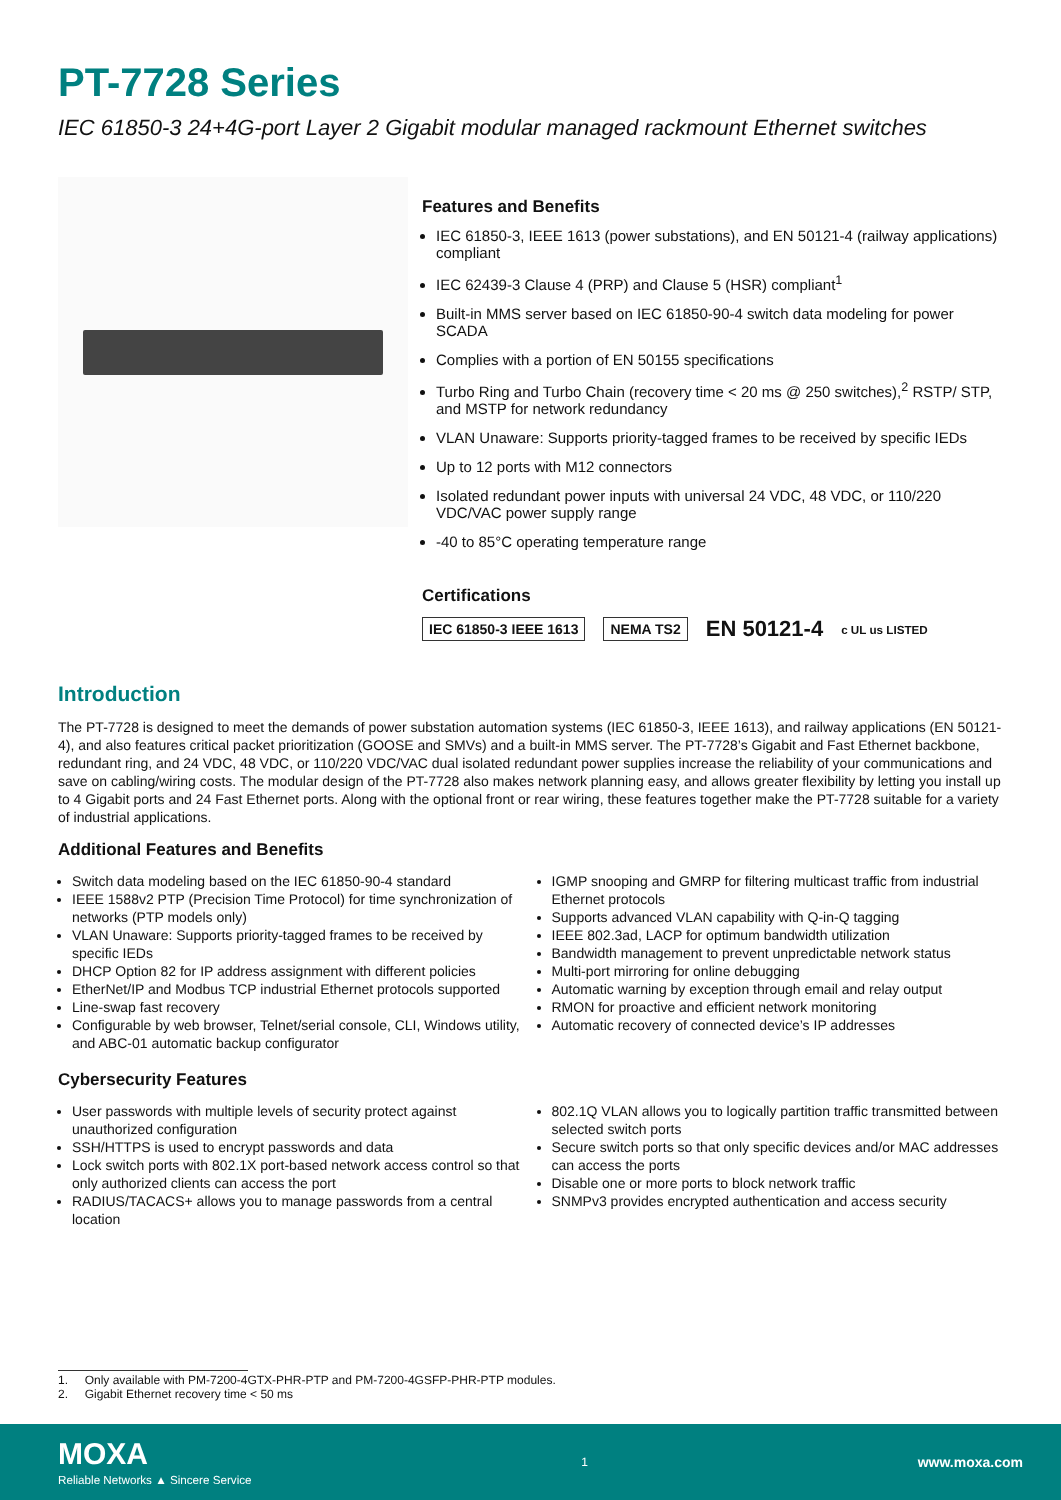PT-7728 Series
IEC 61850-3 24+4G-port Layer 2 Gigabit modular managed rackmount Ethernet switches
Features and Benefits
IEC 61850-3, IEEE 1613 (power substations), and EN 50121-4 (railway applications) compliant
IEC 62439-3 Clause 4 (PRP) and Clause 5 (HSR) compliant<sup>1</sup>
Built-in MMS server based on IEC 61850-90-4 switch data modeling for power SCADA
Complies with a portion of EN 50155 specifications
Turbo Ring and Turbo Chain (recovery time < 20 ms @ 250 switches),<sup>2</sup> RSTP/ STP, and MSTP for network redundancy
VLAN Unaware: Supports priority-tagged frames to be received by specific IEDs
Up to 12 ports with M12 connectors
Isolated redundant power inputs with universal 24 VDC, 48 VDC, or 110/220 VDC/VAC power supply range
-40 to 85°C operating temperature range
Certifications
IEC 61850-3 IEEE 1613 NEMA TS2 EN 50121-4 c UL us LISTED
Introduction
The PT-7728 is designed to meet the demands of power substation automation systems (IEC 61850-3, IEEE 1613), and railway applications (EN 50121-4), and also features critical packet prioritization (GOOSE and SMVs) and a built-in MMS server. The PT-7728’s Gigabit and Fast Ethernet backbone, redundant ring, and 24 VDC, 48 VDC, or 110/220 VDC/VAC dual isolated redundant power supplies increase the reliability of your communications and save on cabling/wiring costs. The modular design of the PT-7728 also makes network planning easy, and allows greater flexibility by letting you install up to 4 Gigabit ports and 24 Fast Ethernet ports. Along with the optional front or rear wiring, these features together make the PT-7728 suitable for a variety of industrial applications.
Additional Features and Benefits
Switch data modeling based on the IEC 61850-90-4 standard
IEEE 1588v2 PTP (Precision Time Protocol) for time synchronization of networks (PTP models only)
VLAN Unaware: Supports priority-tagged frames to be received by specific IEDs
DHCP Option 82 for IP address assignment with different policies
EtherNet/IP and Modbus TCP industrial Ethernet protocols supported
Line-swap fast recovery
Configurable by web browser, Telnet/serial console, CLI, Windows utility, and ABC-01 automatic backup configurator
IGMP snooping and GMRP for filtering multicast traffic from industrial Ethernet protocols
Supports advanced VLAN capability with Q-in-Q tagging
IEEE 802.3ad, LACP for optimum bandwidth utilization
Bandwidth management to prevent unpredictable network status
Multi-port mirroring for online debugging
Automatic warning by exception through email and relay output
RMON for proactive and efficient network monitoring
Automatic recovery of connected device’s IP addresses
Cybersecurity Features
User passwords with multiple levels of security protect against unauthorized configuration
SSH/HTTPS is used to encrypt passwords and data
Lock switch ports with 802.1X port-based network access control so that only authorized clients can access the port
RADIUS/TACACS+ allows you to manage passwords from a central location
802.1Q VLAN allows you to logically partition traffic transmitted between selected switch ports
Secure switch ports so that only specific devices and/or MAC addresses can access the ports
Disable one or more ports to block network traffic
SNMPv3 provides encrypted authentication and access security
1. Only available with PM-7200-4GTX-PHR-PTP and PM-7200-4GSFP-PHR-PTP modules.
2. Gigabit Ethernet recovery time < 50 ms
MOXA
Reliable Networks ▲ Sincere Service
1 www.moxa.com